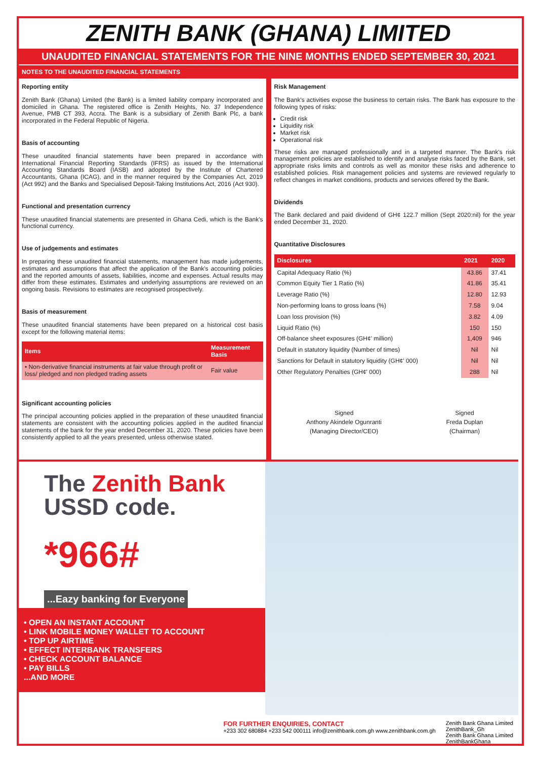ZENITH BANK (GHANA) LIMITED
UNAUDITED FINANCIAL STATEMENTS FOR THE NINE MONTHS ENDED SEPTEMBER 30, 2021
NOTES TO THE UNAUDITED FINANCIAL STATEMENTS
Reporting entity
Zenith Bank (Ghana) Limited (the Bank) is a limited liability company incorporated and domiciled in Ghana. The registered office is Zenith Heights, No. 37 Independence Avenue, PMB CT 393, Accra. The Bank is a subsidiary of Zenith Bank Plc, a bank incorporated in the Federal Republic of Nigeria.
Basis of accounting
These unaudited financial statements have been prepared in accordance with International Financial Reporting Standards (IFRS) as issued by the International Accounting Standards Board (IASB) and adopted by the Institute of Chartered Accountants, Ghana (ICAG), and in the manner required by the Companies Act, 2019 (Act 992) and the Banks and Specialised Deposit-Taking Institutions Act, 2016 (Act 930).
Functional and presentation currency
These unaudited financial statements are presented in Ghana Cedi, which is the Bank's functional currency.
Use of judgements and estimates
In preparing these unaudited financial statements, management has made judgements, estimates and assumptions that affect the application of the Bank's accounting policies and the reported amounts of assets, liabilities, income and expenses. Actual results may differ from these estimates. Estimates and underlying assumptions are reviewed on an ongoing basis. Revisions to estimates are recognised prospectively.
Basis of measurement
These unaudited financial statements have been prepared on a historical cost basis except for the following material items:
| Items | Measurement Basis |
| --- | --- |
| • Non-derivative financial instruments at fair value through profit or loss/ pledged and non pledged trading assets | Fair value |
Significant accounting policies
The principal accounting policies applied in the preparation of these unaudited financial statements are consistent with the accounting policies applied in the audited financial statements of the bank for the year ended December 31, 2020. These policies have been consistently applied to all the years presented, unless otherwise stated.
Risk Management
The Bank's activities expose the business to certain risks. The Bank has exposure to the following types of risks:
Credit risk
Liquidity risk
Market risk
Operational risk
These risks are managed professionally and in a targeted manner. The Bank's risk management policies are established to identify and analyse risks faced by the Bank, set appropriate risks limits and controls as well as monitor these risks and adherence to established policies. Risk management policies and systems are reviewed regularly to reflect changes in market conditions, products and services offered by the Bank.
Dividends
The Bank declared and paid dividend of GH¢ 122.7 million (Sept 2020:nil) for the year ended December 31, 2020.
Quantitative Disclosures
| Disclosures | 2021 | 2020 |
| --- | --- | --- |
| Capital Adequacy Ratio (%) | 43.86 | 37.41 |
| Common Equity Tier 1 Ratio (%) | 41.86 | 35.41 |
| Leverage Ratio (%) | 12.80 | 12.93 |
| Non-performing loans to gross loans (%) | 7.58 | 9.04 |
| Loan loss provision (%) | 3.82 | 4.09 |
| Liquid Ratio (%) | 150 | 150 |
| Off-balance sheet exposures (GH¢' million) | 1,409 | 946 |
| Default in statutory liquidity (Number of times) | Nil | Nil |
| Sanctions for Default in statutory liquidity (GH¢' 000) | Nil | Nil |
| Other Regulatory Penalties (GH¢' 000) | 288 | Nil |
Signed
Anthony Akindele Ogunranti
(Managing Director/CEO)
Signed
Freda Duplan
(Chairman)
The Zenith Bank
USSD code.
*966#
...Eazy banking for Everyone
• OPEN AN INSTANT ACCOUNT
• LINK MOBILE MONEY WALLET TO ACCOUNT
• TOP UP AIRTIME
• EFFECT INTERBANK TRANSFERS
• CHECK ACCOUNT BALANCE
• PAY BILLS
...AND MORE
FOR FURTHER ENQUIRIES, CONTACT
+233 302 680884 +233 542 000111 info@zenithbank.com.gh www.zenithbank.com.gh
Zenith Bank Ghana Limited
ZenithBank_Gh
Zenith Bank Ghana Limited
ZenithBankGhana